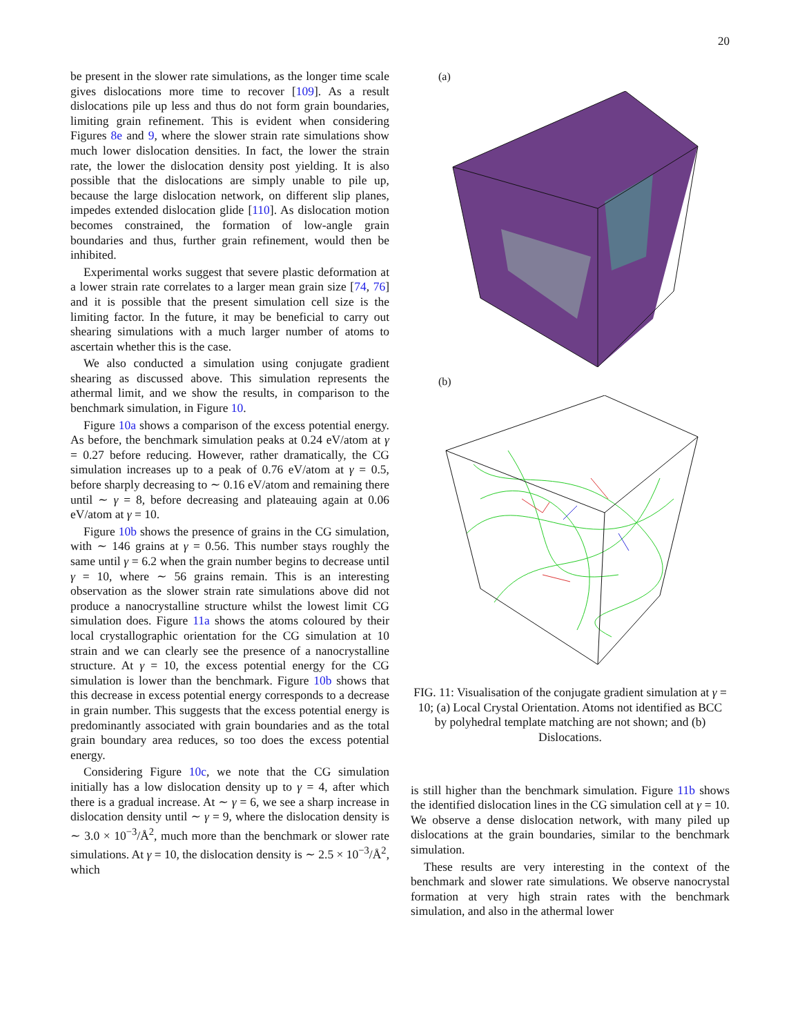20
be present in the slower rate simulations, as the longer time scale gives dislocations more time to recover [109]. As a result dislocations pile up less and thus do not form grain boundaries, limiting grain refinement. This is evident when considering Figures 8e and 9, where the slower strain rate simulations show much lower dislocation densities. In fact, the lower the strain rate, the lower the dislocation density post yielding. It is also possible that the dislocations are simply unable to pile up, because the large dislocation network, on different slip planes, impedes extended dislocation glide [110]. As dislocation motion becomes constrained, the formation of low-angle grain boundaries and thus, further grain refinement, would then be inhibited.
Experimental works suggest that severe plastic deformation at a lower strain rate correlates to a larger mean grain size [74, 76] and it is possible that the present simulation cell size is the limiting factor. In the future, it may be beneficial to carry out shearing simulations with a much larger number of atoms to ascertain whether this is the case.
We also conducted a simulation using conjugate gradient shearing as discussed above. This simulation represents the athermal limit, and we show the results, in comparison to the benchmark simulation, in Figure 10.
Figure 10a shows a comparison of the excess potential energy. As before, the benchmark simulation peaks at 0.24 eV/atom at γ = 0.27 before reducing. However, rather dramatically, the CG simulation increases up to a peak of 0.76 eV/atom at γ = 0.5, before sharply decreasing to ∼ 0.16 eV/atom and remaining there until ∼ γ = 8, before decreasing and plateauing again at 0.06 eV/atom at γ = 10.
Figure 10b shows the presence of grains in the CG simulation, with ∼ 146 grains at γ = 0.56. This number stays roughly the same until γ = 6.2 when the grain number begins to decrease until γ = 10, where ∼ 56 grains remain. This is an interesting observation as the slower strain rate simulations above did not produce a nanocrystalline structure whilst the lowest limit CG simulation does. Figure 11a shows the atoms coloured by their local crystallographic orientation for the CG simulation at 10 strain and we can clearly see the presence of a nanocrystalline structure. At γ = 10, the excess potential energy for the CG simulation is lower than the benchmark. Figure 10b shows that this decrease in excess potential energy corresponds to a decrease in grain number. This suggests that the excess potential energy is predominantly associated with grain boundaries and as the total grain boundary area reduces, so too does the excess potential energy.
Considering Figure 10c, we note that the CG simulation initially has a low dislocation density up to γ = 4, after which there is a gradual increase. At ∼ γ = 6, we see a sharp increase in dislocation density until ∼ γ = 9, where the dislocation density is ∼ 3.0 × 10<sup>−3</sup>/Å<sup>2</sup>, much more than the benchmark or slower rate simulations. At γ = 10, the dislocation density is ∼ 2.5 × 10<sup>−3</sup>/Å<sup>2</sup>, which
(a)
(b)
FIG. 11: Visualisation of the conjugate gradient simulation at γ = 10; (a) Local Crystal Orientation. Atoms not identified as BCC by polyhedral template matching are not shown; and (b) Dislocations.
is still higher than the benchmark simulation. Figure 11b shows the identified dislocation lines in the CG simulation cell at γ = 10. We observe a dense dislocation network, with many piled up dislocations at the grain boundaries, similar to the benchmark simulation.
These results are very interesting in the context of the benchmark and slower rate simulations. We observe nanocrystal formation at very high strain rates with the benchmark simulation, and also in the athermal lower